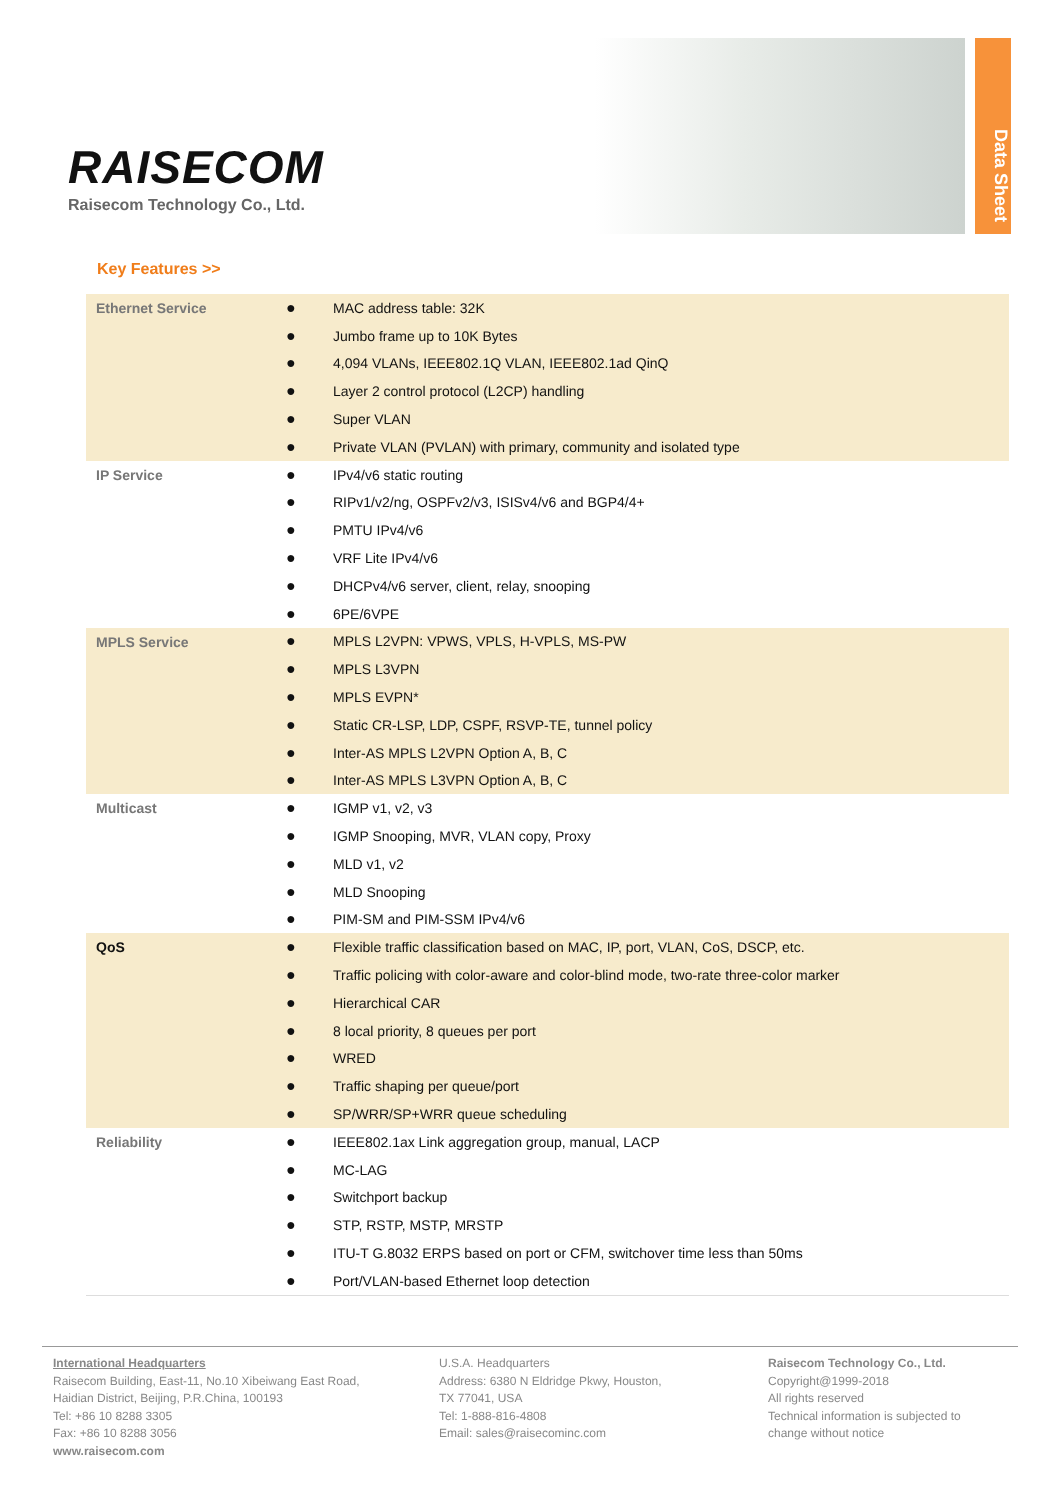RAISECOM
Raisecom Technology Co., Ltd.
Data Sheet
Key Features >>
| Ethernet Service | ● | MAC address table: 32K |
| | ● | Jumbo frame up to 10K Bytes |
| | ● | 4,094 VLANs, IEEE802.1Q VLAN, IEEE802.1ad QinQ |
| | ● | Layer 2 control protocol (L2CP) handling |
| | ● | Super VLAN |
| | ● | Private VLAN (PVLAN) with primary, community and isolated type |
| IP Service | ● | IPv4/v6 static routing |
| | ● | RIPv1/v2/ng, OSPFv2/v3, ISISv4/v6 and BGP4/4+ |
| | ● | PMTU IPv4/v6 |
| | ● | VRF Lite IPv4/v6 |
| | ● | DHCPv4/v6 server, client, relay, snooping |
| | ● | 6PE/6VPE |
| MPLS Service | ● | MPLS L2VPN: VPWS, VPLS, H-VPLS, MS-PW |
| | ● | MPLS L3VPN |
| | ● | MPLS EVPN* |
| | ● | Static CR-LSP, LDP, CSPF, RSVP-TE, tunnel policy |
| | ● | Inter-AS MPLS L2VPN Option A, B, C |
| | ● | Inter-AS MPLS L3VPN Option A, B, C |
| Multicast | ● | IGMP v1, v2, v3 |
| | ● | IGMP Snooping, MVR, VLAN copy, Proxy |
| | ● | MLD v1, v2 |
| | ● | MLD Snooping |
| | ● | PIM-SM and PIM-SSM IPv4/v6 |
| QoS | ● | Flexible traffic classification based on MAC, IP, port, VLAN, CoS, DSCP, etc. |
| | ● | Traffic policing with color-aware and color-blind mode, two-rate three-color marker |
| | ● | Hierarchical CAR |
| | ● | 8 local priority, 8 queues per port |
| | ● | WRED |
| | ● | Traffic shaping per queue/port |
| | ● | SP/WRR/SP+WRR queue scheduling |
| Reliability | ● | IEEE802.1ax Link aggregation group, manual, LACP |
| | ● | MC-LAG |
| | ● | Switchport backup |
| | ● | STP, RSTP, MSTP, MRSTP |
| | ● | ITU-T G.8032 ERPS based on port or CFM, switchover time less than 50ms |
| | ● | Port/VLAN-based Ethernet loop detection |
International Headquarters
Raisecom Building, East-11, No.10 Xibeiwang East Road,
Haidian District, Beijing, P.R.China, 100193
Tel: +86 10 8288 3305
Fax: +86 10 8288 3056
www.raisecom.com
U.S.A. Headquarters
Address: 6380 N Eldridge Pkwy, Houston,
TX 77041, USA
Tel: 1-888-816-4808
Email: sales@raisecominc.com
Raisecom Technology Co., Ltd.
Copyright@1999-2018
All rights reserved
Technical information is subjected to
change without notice